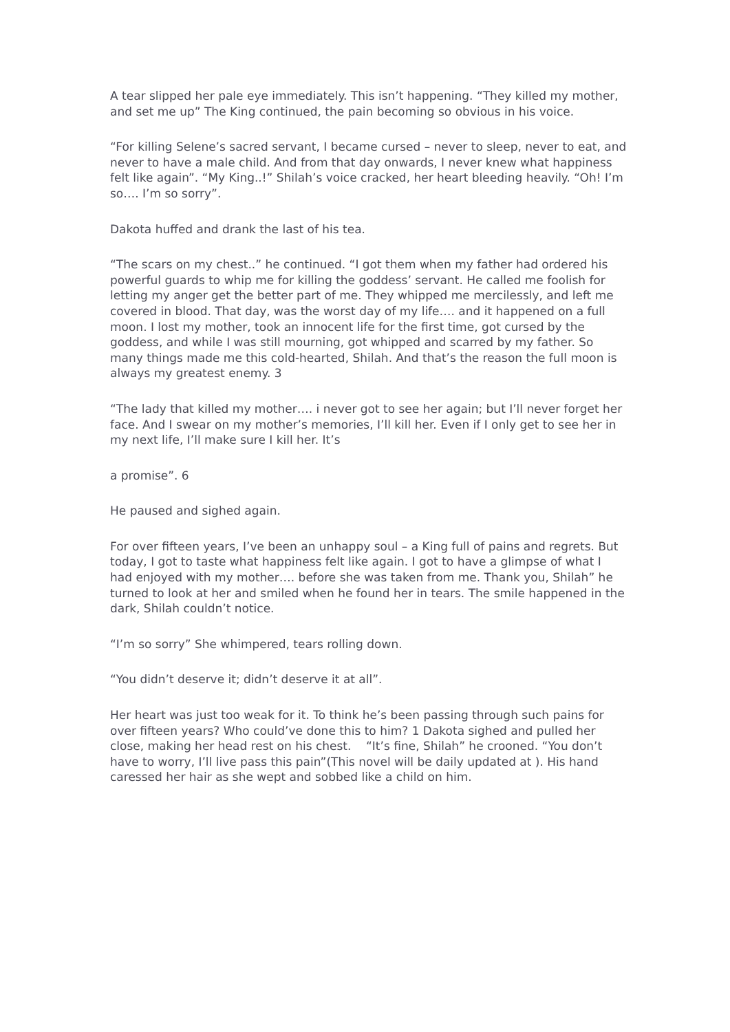A tear slipped her pale eye immediately. This isn’t happening. “They killed my mother, and set me up” The King continued, the pain becoming so obvious in his voice.
“For killing Selene’s sacred servant, I became cursed – never to sleep, never to eat, and never to have a male child. And from that day onwards, I never knew what happiness felt like again”. “My King..!” Shilah’s voice cracked, her heart bleeding heavily. “Oh! I’m so…. I’m so sorry”.
Dakota huffed and drank the last of his tea.
“The scars on my chest..” he continued. “I got them when my father had ordered his powerful guards to whip me for killing the goddess’ servant. He called me foolish for letting my anger get the better part of me. They whipped me mercilessly, and left me covered in blood. That day, was the worst day of my life…. and it happened on a full moon. I lost my mother, took an innocent life for the first time, got cursed by the goddess, and while I was still mourning, got whipped and scarred by my father. So many things made me this cold-hearted, Shilah. And that’s the reason the full moon is always my greatest enemy. 3
“The lady that killed my mother…. i never got to see her again; but I’ll never forget her face. And I swear on my mother’s memories, I’ll kill her. Even if I only get to see her in my next life, I’ll make sure I kill her. It’s
a promise”. 6
He paused and sighed again.
For over fifteen years, I’ve been an unhappy soul – a King full of pains and regrets. But today, I got to taste what happiness felt like again. I got to have a glimpse of what I had enjoyed with my mother…. before she was taken from me. Thank you, Shilah” he turned to look at her and smiled when he found her in tears. The smile happened in the dark, Shilah couldn’t notice.
“I’m so sorry” She whimpered, tears rolling down.
“You didn’t deserve it; didn’t deserve it at all”.
Her heart was just too weak for it. To think he’s been passing through such pains for over fifteen years? Who could’ve done this to him? 1 Dakota sighed and pulled her close, making her head rest on his chest. “It’s fine, Shilah” he crooned. “You don’t have to worry, I’ll live pass this pain”(This novel will be daily updated at ). His hand caressed her hair as she wept and sobbed like a child on him.